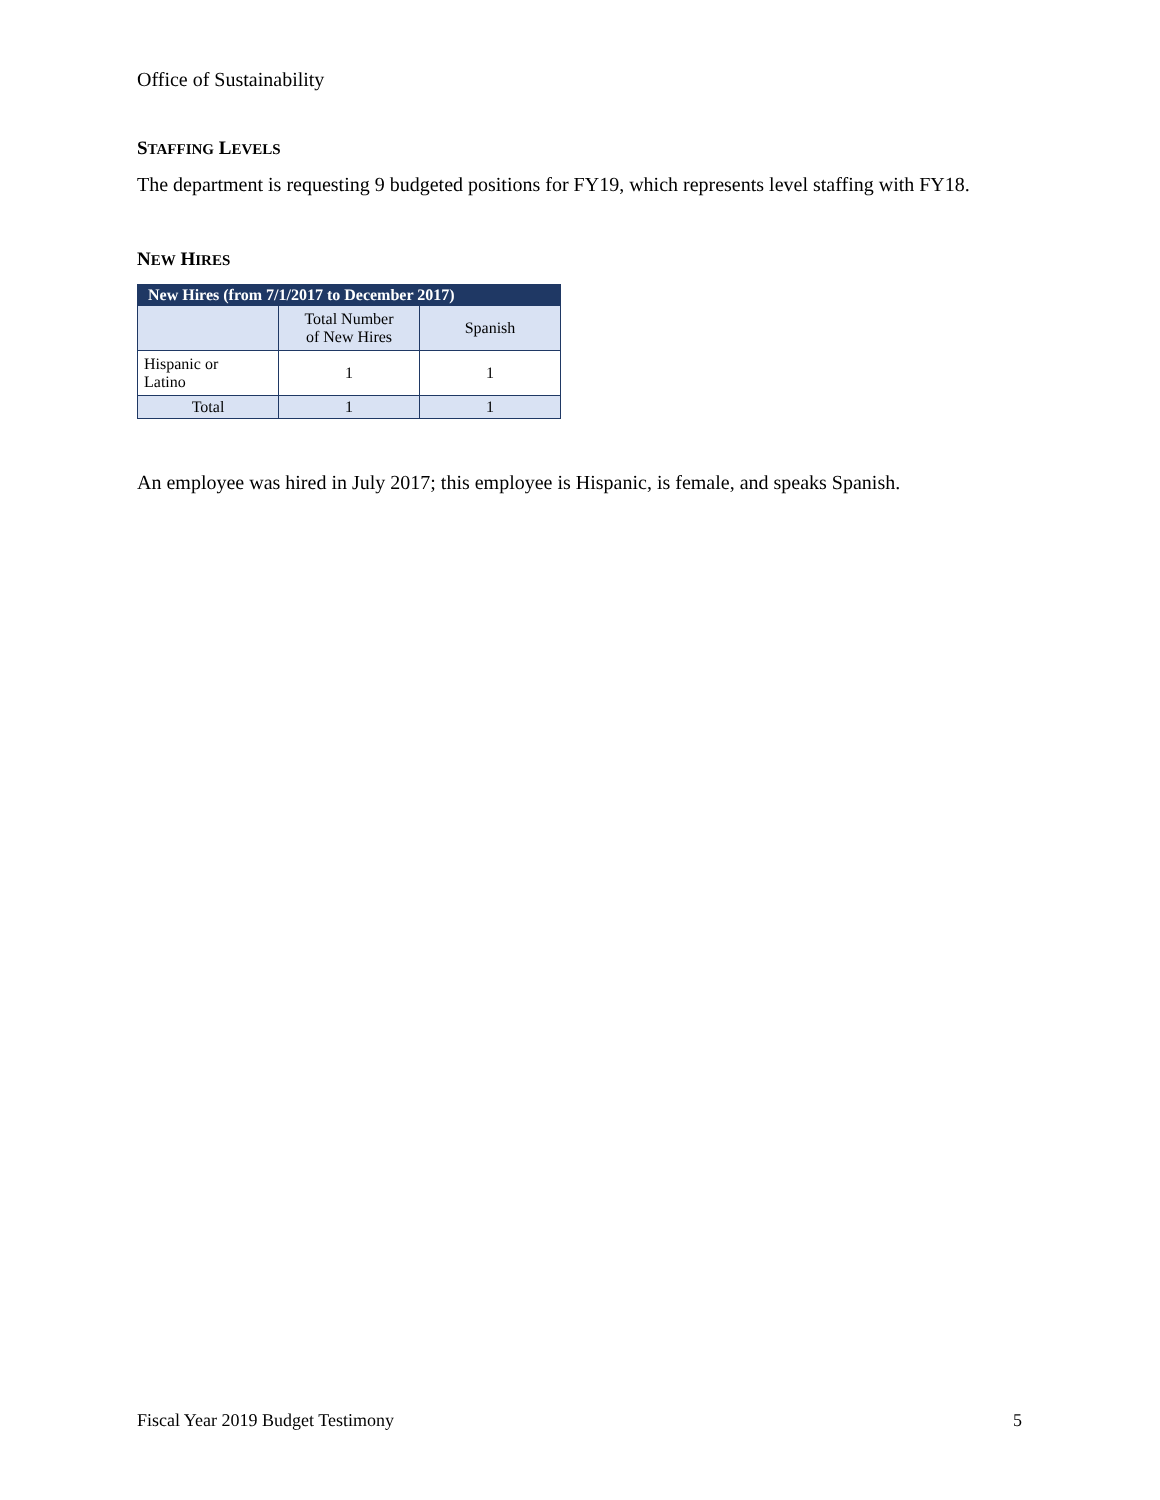Office of Sustainability
STAFFING LEVELS
The department is requesting 9 budgeted positions for FY19, which represents level staffing with FY18.
NEW HIRES
| New Hires (from 7/1/2017 to December 2017) | | |
| --- | --- | --- |
| | Total Number of New Hires | Spanish |
| Hispanic or Latino | 1 | 1 |
| Total | 1 | 1 |
An employee was hired in July 2017; this employee is Hispanic, is female, and speaks Spanish.
Fiscal Year 2019 Budget Testimony 5